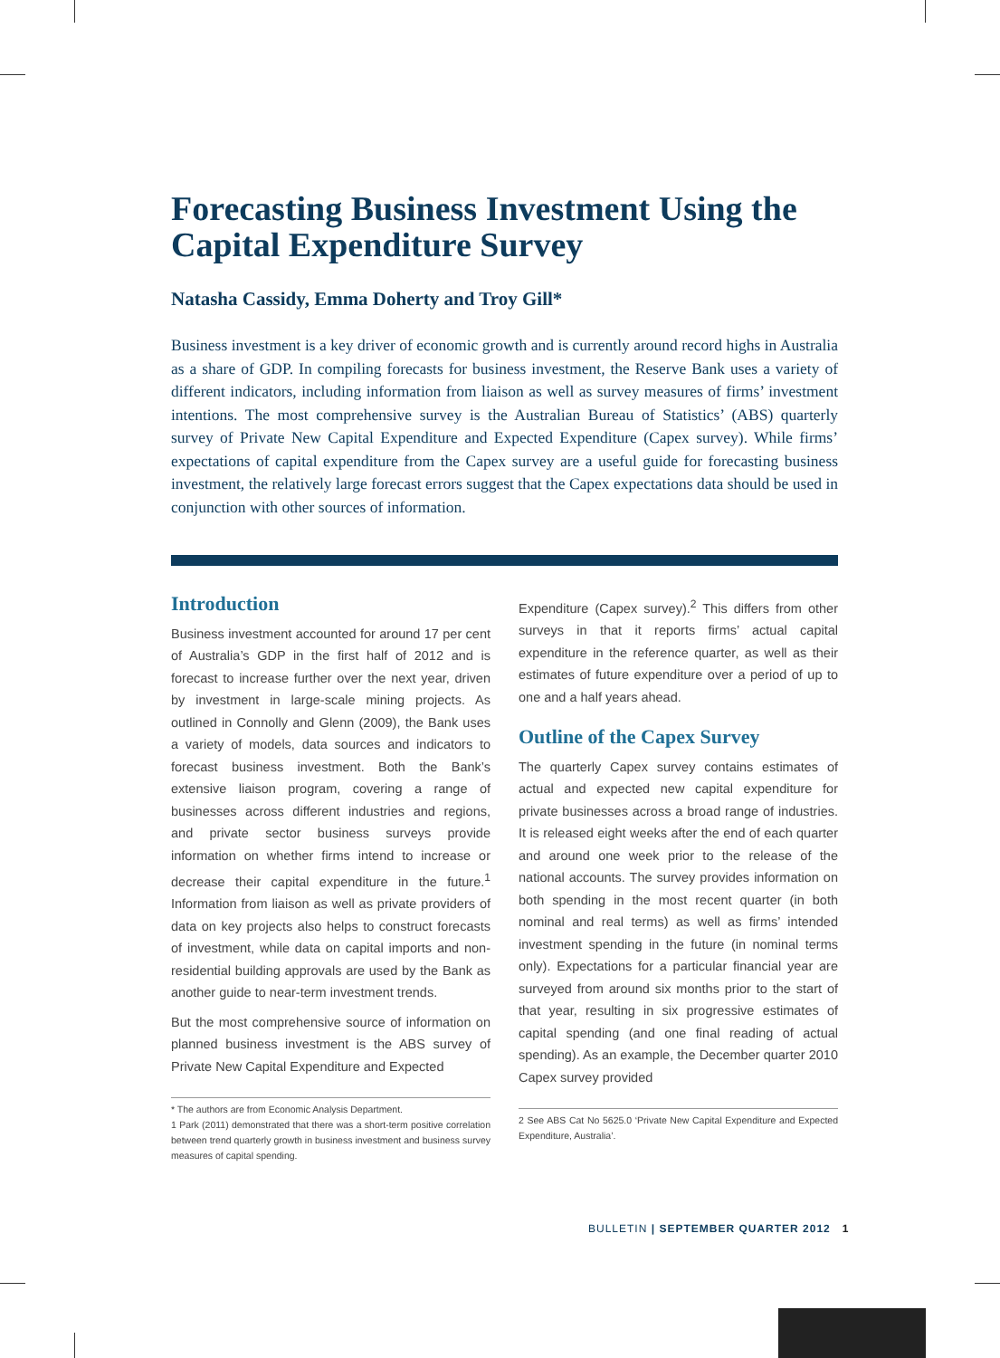Forecasting Business Investment Using the Capital Expenditure Survey
Natasha Cassidy, Emma Doherty and Troy Gill*
Business investment is a key driver of economic growth and is currently around record highs in Australia as a share of GDP. In compiling forecasts for business investment, the Reserve Bank uses a variety of different indicators, including information from liaison as well as survey measures of firms’ investment intentions. The most comprehensive survey is the Australian Bureau of Statistics’ (ABS) quarterly survey of Private New Capital Expenditure and Expected Expenditure (Capex survey). While firms’ expectations of capital expenditure from the Capex survey are a useful guide for forecasting business investment, the relatively large forecast errors suggest that the Capex expectations data should be used in conjunction with other sources of information.
Introduction
Business investment accounted for around 17 per cent of Australia’s GDP in the first half of 2012 and is forecast to increase further over the next year, driven by investment in large-scale mining projects. As outlined in Connolly and Glenn (2009), the Bank uses a variety of models, data sources and indicators to forecast business investment. Both the Bank’s extensive liaison program, covering a range of businesses across different industries and regions, and private sector business surveys provide information on whether firms intend to increase or decrease their capital expenditure in the future.<sup>1</sup> Information from liaison as well as private providers of data on key projects also helps to construct forecasts of investment, while data on capital imports and non-residential building approvals are used by the Bank as another guide to near-term investment trends.
But the most comprehensive source of information on planned business investment is the ABS survey of Private New Capital Expenditure and Expected
* The authors are from Economic Analysis Department.
1 Park (2011) demonstrated that there was a short-term positive correlation between trend quarterly growth in business investment and business survey measures of capital spending.
Expenditure (Capex survey).<sup>2</sup> This differs from other surveys in that it reports firms’ actual capital expenditure in the reference quarter, as well as their estimates of future expenditure over a period of up to one and a half years ahead.
Outline of the Capex Survey
The quarterly Capex survey contains estimates of actual and expected new capital expenditure for private businesses across a broad range of industries. It is released eight weeks after the end of each quarter and around one week prior to the release of the national accounts. The survey provides information on both spending in the most recent quarter (in both nominal and real terms) as well as firms’ intended investment spending in the future (in nominal terms only). Expectations for a particular financial year are surveyed from around six months prior to the start of that year, resulting in six progressive estimates of capital spending (and one final reading of actual spending). As an example, the December quarter 2010 Capex survey provided
2 See ABS Cat No 5625.0 ‘Private New Capital Expenditure and Expected Expenditure, Australia’.
BULLETIN | SEPTEMBER QUARTER 2012 1